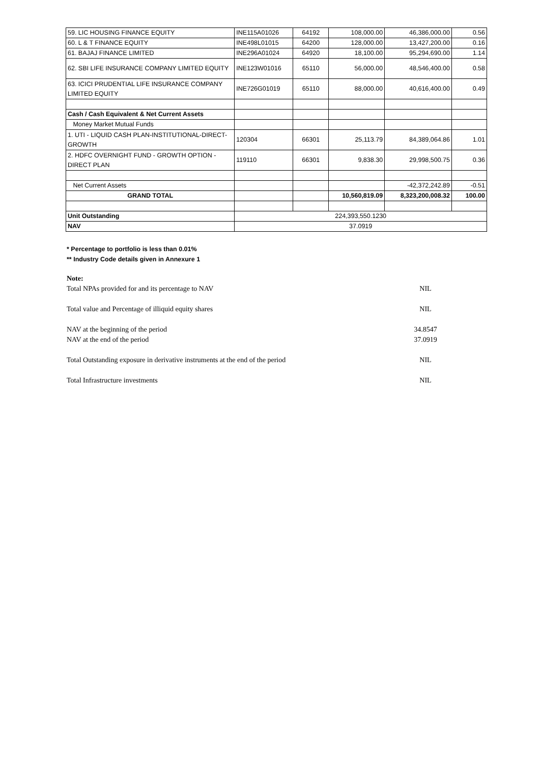| 59. LIC HOUSING FINANCE EQUITY | INE115A01026 | 64192 | 108,000.00 | 46,386,000.00 | 0.56 |
| 60. L & T FINANCE EQUITY | INE498L01015 | 64200 | 128,000.00 | 13,427,200.00 | 0.16 |
| 61. BAJAJ FINANCE LIMITED | INE296A01024 | 64920 | 18,100.00 | 95,294,690.00 | 1.14 |
| 62. SBI LIFE INSURANCE COMPANY LIMITED EQUITY | INE123W01016 | 65110 | 56,000.00 | 48,546,400.00 | 0.58 |
| 63. ICICI PRUDENTIAL LIFE INSURANCE COMPANY LIMITED EQUITY | INE726G01019 | 65110 | 88,000.00 | 40,616,400.00 | 0.49 |
| Cash / Cash Equivalent & Net Current Assets | | | | | |
| Money Market Mutual Funds | | | | | |
| 1. UTI - LIQUID CASH PLAN-INSTITUTIONAL-DIRECT-GROWTH | 120304 | 66301 | 25,113.79 | 84,389,064.86 | 1.01 |
| 2. HDFC OVERNIGHT FUND - GROWTH OPTION - DIRECT PLAN | 119110 | 66301 | 9,838.30 | 29,998,500.75 | 0.36 |
| Net Current Assets | | | | -42,372,242.89 | -0.51 |
| GRAND TOTAL | | | 10,560,819.09 | 8,323,200,008.32 | 100.00 |
| Unit Outstanding | 224,393,550.1230 | | | | |
| NAV | 37.0919 | | | | |
* Percentage to portfolio is less than 0.01%
** Industry Code details given in Annexure 1
Note:
Total NPAs provided for and its percentage to NAV NIL
Total value and Percentage of illiquid equity shares NIL
NAV at the beginning of the period 34.8547
NAV at the end of the period 37.0919
Total Outstanding exposure in derivative instruments at the end of the period NIL
Total Infrastructure investments NIL